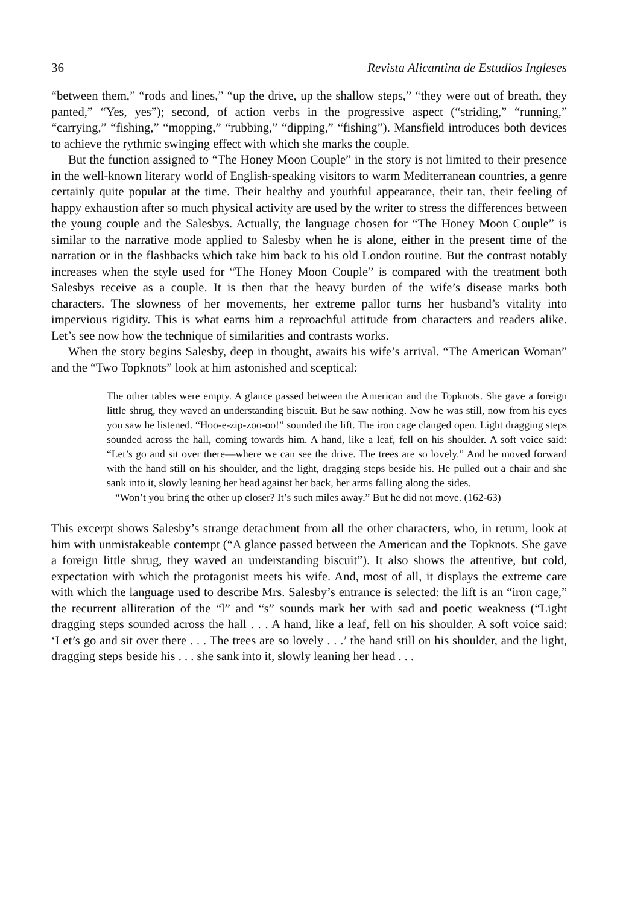36 Revista Alicantina de Estudios Ingleses
“between them,” “rods and lines,” “up the drive, up the shallow steps,” “they were out of breath, they panted,” “Yes, yes”); second, of action verbs in the progressive aspect (“striding,” “running,” “carrying,” “fishing,” “mopping,” “rubbing,” “dipping,” “fishing”). Mansfield introduces both devices to achieve the rythmic swinging effect with which she marks the couple.
But the function assigned to “The Honey Moon Couple” in the story is not limited to their presence in the well-known literary world of English-speaking visitors to warm Mediterranean countries, a genre certainly quite popular at the time. Their healthy and youthful appearance, their tan, their feeling of happy exhaustion after so much physical activity are used by the writer to stress the differences between the young couple and the Salesbys. Actually, the language chosen for “The Honey Moon Couple” is similar to the narrative mode applied to Salesby when he is alone, either in the present time of the narration or in the flashbacks which take him back to his old London routine. But the contrast notably increases when the style used for “The Honey Moon Couple” is compared with the treatment both Salesbys receive as a couple. It is then that the heavy burden of the wife’s disease marks both characters. The slowness of her movements, her extreme pallor turns her husband’s vitality into impervious rigidity. This is what earns him a reproachful attitude from characters and readers alike. Let’s see now how the technique of similarities and contrasts works.
When the story begins Salesby, deep in thought, awaits his wife’s arrival. “The American Woman” and the “Two Topknots” look at him astonished and sceptical:
The other tables were empty. A glance passed between the American and the Topknots. She gave a foreign little shrug, they waved an understanding biscuit. But he saw nothing. Now he was still, now from his eyes you saw he listened. “Hoo-e-zip-zoo-oo!” sounded the lift. The iron cage clanged open. Light dragging steps sounded across the hall, coming towards him. A hand, like a leaf, fell on his shoulder. A soft voice said: “Let’s go and sit over there—where we can see the drive. The trees are so lovely.” And he moved forward with the hand still on his shoulder, and the light, dragging steps beside his. He pulled out a chair and she sank into it, slowly leaning her head against her back, her arms falling along the sides.
“Won’t you bring the other up closer? It’s such miles away.” But he did not move. (162-63)
This excerpt shows Salesby’s strange detachment from all the other characters, who, in return, look at him with unmistakeable contempt (“A glance passed between the American and the Topknots. She gave a foreign little shrug, they waved an understanding biscuit”). It also shows the attentive, but cold, expectation with which the protagonist meets his wife. And, most of all, it displays the extreme care with which the language used to describe Mrs. Salesby’s entrance is selected: the lift is an “iron cage,” the recurrent alliteration of the “l” and “s” sounds mark her with sad and poetic weakness (“Light dragging steps sounded across the hall . . . A hand, like a leaf, fell on his shoulder. A soft voice said: ‘Let’s go and sit over there . . . The trees are so lovely . . .’ the hand still on his shoulder, and the light, dragging steps beside his . . . she sank into it, slowly leaning her head . . .